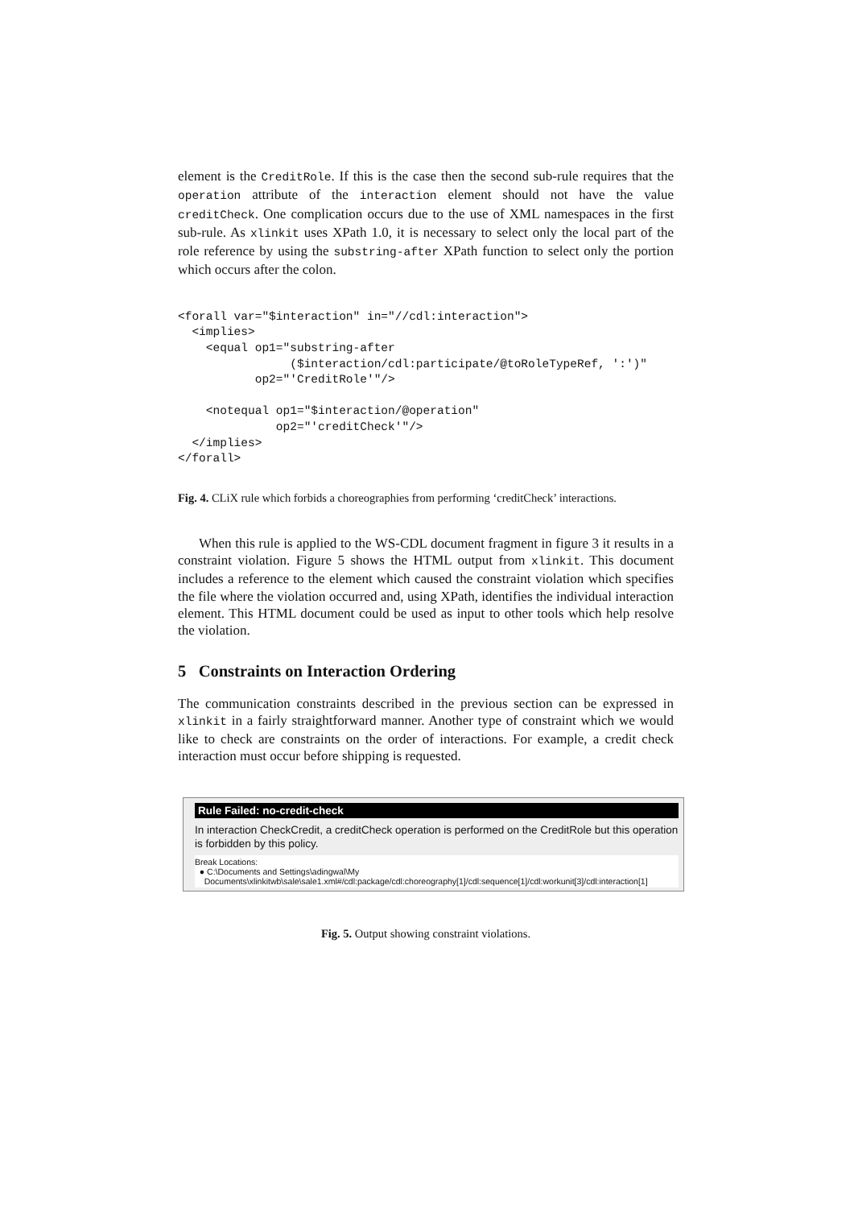element is the CreditRole. If this is the case then the second sub-rule requires that the operation attribute of the interaction element should not have the value creditCheck. One complication occurs due to the use of XML namespaces in the first sub-rule. As xlinkit uses XPath 1.0, it is necessary to select only the local part of the role reference by using the substring-after XPath function to select only the portion which occurs after the colon.
<forall var="$interaction" in="//cdl:interaction">
  <implies>
    <equal op1="substring-after
                ($interaction/cdl:participate/@toRoleTypeRef, ':')"
           op2="'CreditRole'"/>

    <notequal op1="$interaction/@operation"
              op2="'creditCheck'"/>
  </implies>
</forall>
Fig. 4. CLiX rule which forbids a choreographies from performing ‘creditCheck’ interactions.
When this rule is applied to the WS-CDL document fragment in figure 3 it results in a constraint violation. Figure 5 shows the HTML output from xlinkit. This document includes a reference to the element which caused the constraint violation which specifies the file where the violation occurred and, using XPath, identifies the individual interaction element. This HTML document could be used as input to other tools which help resolve the violation.
5 Constraints on Interaction Ordering
The communication constraints described in the previous section can be expressed in xlinkit in a fairly straightforward manner. Another type of constraint which we would like to check are constraints on the order of interactions. For example, a credit check interaction must occur before shipping is requested.
Rule Failed: no-credit-check
In interaction CheckCredit, a creditCheck operation is performed on the CreditRole but this operation is forbidden by this policy.
Break Locations:
● C:\Documents and Settings\adingwal\My
Documents\xlinkitwb\sale\sale1.xml#/cdl:package/cdl:choreography[1]/cdl:sequence[1]/cdl:workunit[3]/cdl:interaction[1]
Fig. 5. Output showing constraint violations.